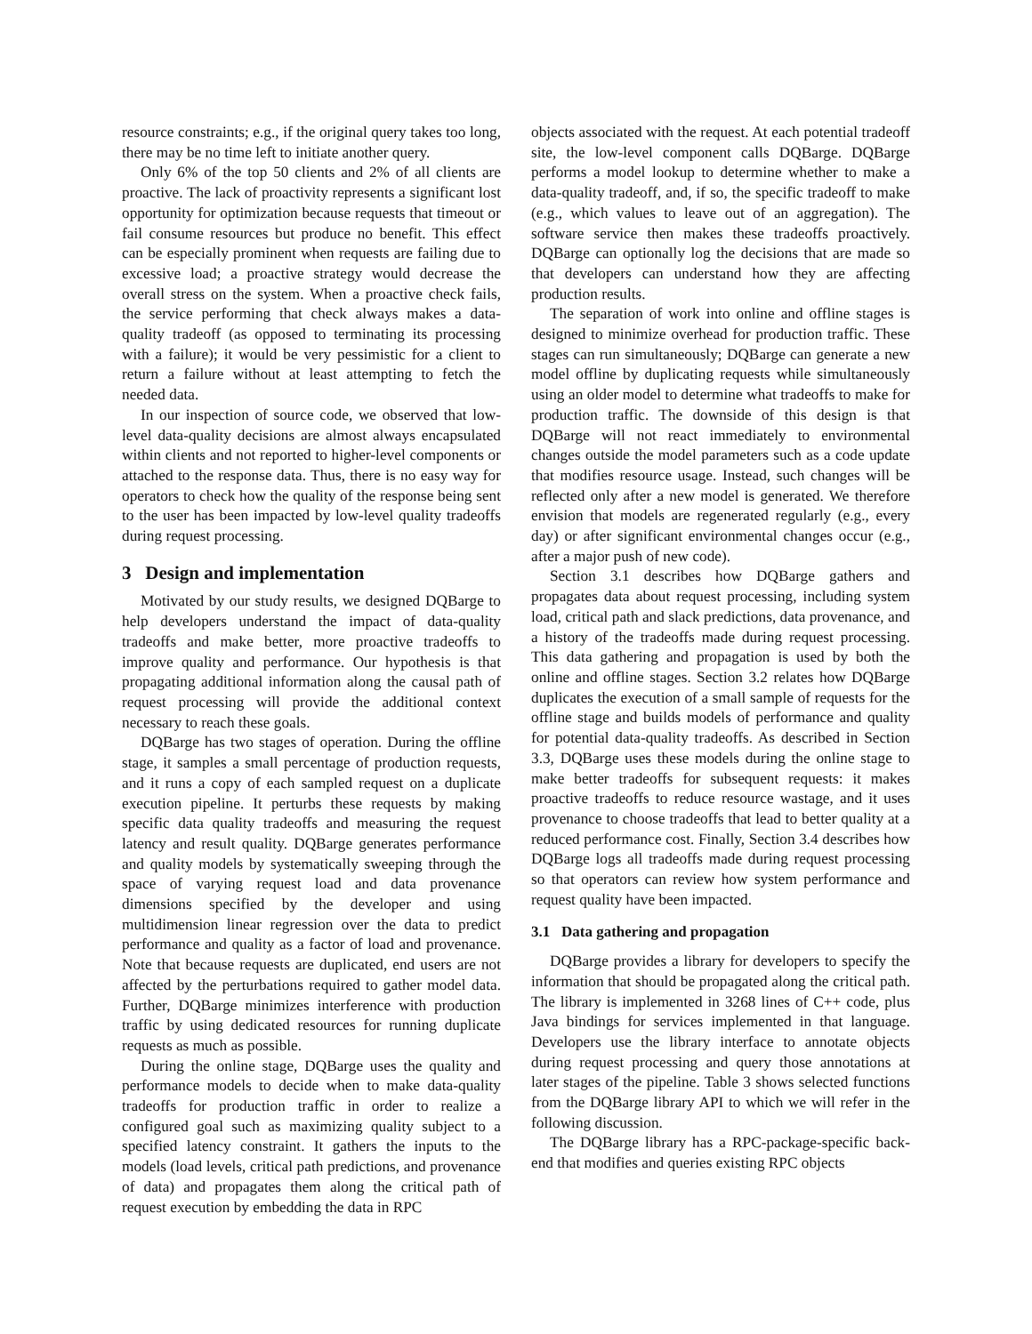resource constraints; e.g., if the original query takes too long, there may be no time left to initiate another query.
Only 6% of the top 50 clients and 2% of all clients are proactive. The lack of proactivity represents a significant lost opportunity for optimization because requests that timeout or fail consume resources but produce no benefit. This effect can be especially prominent when requests are failing due to excessive load; a proactive strategy would decrease the overall stress on the system. When a proactive check fails, the service performing that check always makes a data-quality tradeoff (as opposed to terminating its processing with a failure); it would be very pessimistic for a client to return a failure without at least attempting to fetch the needed data.
In our inspection of source code, we observed that low-level data-quality decisions are almost always encapsulated within clients and not reported to higher-level components or attached to the response data. Thus, there is no easy way for operators to check how the quality of the response being sent to the user has been impacted by low-level quality tradeoffs during request processing.
3 Design and implementation
Motivated by our study results, we designed DQBarge to help developers understand the impact of data-quality tradeoffs and make better, more proactive tradeoffs to improve quality and performance. Our hypothesis is that propagating additional information along the causal path of request processing will provide the additional context necessary to reach these goals.
DQBarge has two stages of operation. During the offline stage, it samples a small percentage of production requests, and it runs a copy of each sampled request on a duplicate execution pipeline. It perturbs these requests by making specific data quality tradeoffs and measuring the request latency and result quality. DQBarge generates performance and quality models by systematically sweeping through the space of varying request load and data provenance dimensions specified by the developer and using multidimension linear regression over the data to predict performance and quality as a factor of load and provenance. Note that because requests are duplicated, end users are not affected by the perturbations required to gather model data. Further, DQBarge minimizes interference with production traffic by using dedicated resources for running duplicate requests as much as possible.
During the online stage, DQBarge uses the quality and performance models to decide when to make data-quality tradeoffs for production traffic in order to realize a configured goal such as maximizing quality subject to a specified latency constraint. It gathers the inputs to the models (load levels, critical path predictions, and provenance of data) and propagates them along the critical path of request execution by embedding the data in RPC
objects associated with the request. At each potential tradeoff site, the low-level component calls DQBarge. DQBarge performs a model lookup to determine whether to make a data-quality tradeoff, and, if so, the specific tradeoff to make (e.g., which values to leave out of an aggregation). The software service then makes these tradeoffs proactively. DQBarge can optionally log the decisions that are made so that developers can understand how they are affecting production results.
The separation of work into online and offline stages is designed to minimize overhead for production traffic. These stages can run simultaneously; DQBarge can generate a new model offline by duplicating requests while simultaneously using an older model to determine what tradeoffs to make for production traffic. The downside of this design is that DQBarge will not react immediately to environmental changes outside the model parameters such as a code update that modifies resource usage. Instead, such changes will be reflected only after a new model is generated. We therefore envision that models are regenerated regularly (e.g., every day) or after significant environmental changes occur (e.g., after a major push of new code).
Section 3.1 describes how DQBarge gathers and propagates data about request processing, including system load, critical path and slack predictions, data provenance, and a history of the tradeoffs made during request processing. This data gathering and propagation is used by both the online and offline stages. Section 3.2 relates how DQBarge duplicates the execution of a small sample of requests for the offline stage and builds models of performance and quality for potential data-quality tradeoffs. As described in Section 3.3, DQBarge uses these models during the online stage to make better tradeoffs for subsequent requests: it makes proactive tradeoffs to reduce resource wastage, and it uses provenance to choose tradeoffs that lead to better quality at a reduced performance cost. Finally, Section 3.4 describes how DQBarge logs all tradeoffs made during request processing so that operators can review how system performance and request quality have been impacted.
3.1 Data gathering and propagation
DQBarge provides a library for developers to specify the information that should be propagated along the critical path. The library is implemented in 3268 lines of C++ code, plus Java bindings for services implemented in that language. Developers use the library interface to annotate objects during request processing and query those annotations at later stages of the pipeline. Table 3 shows selected functions from the DQBarge library API to which we will refer in the following discussion.
The DQBarge library has a RPC-package-specific back-end that modifies and queries existing RPC objects